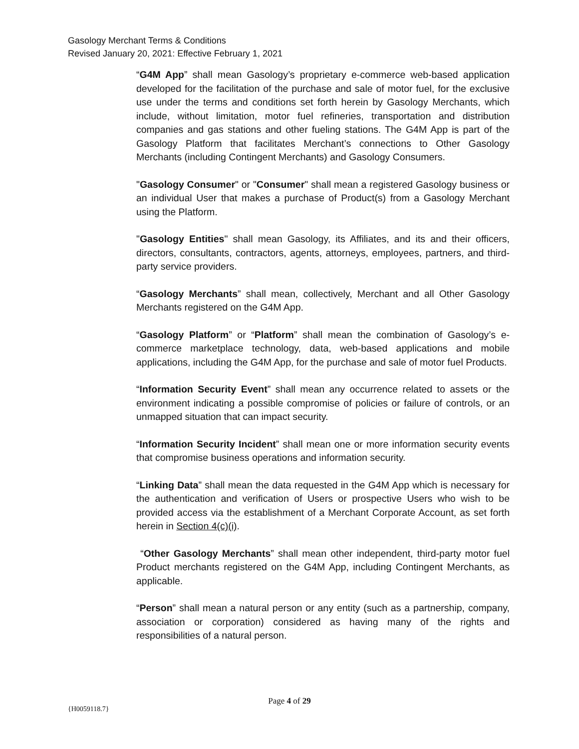Gasology Merchant Terms & Conditions
Revised January 20, 2021: Effective February 1, 2021
“G4M App” shall mean Gasology’s proprietary e-commerce web-based application developed for the facilitation of the purchase and sale of motor fuel, for the exclusive use under the terms and conditions set forth herein by Gasology Merchants, which include, without limitation, motor fuel refineries, transportation and distribution companies and gas stations and other fueling stations. The G4M App is part of the Gasology Platform that facilitates Merchant’s connections to Other Gasology Merchants (including Contingent Merchants) and Gasology Consumers.
"Gasology Consumer" or "Consumer" shall mean a registered Gasology business or an individual User that makes a purchase of Product(s) from a Gasology Merchant using the Platform.
"Gasology Entities" shall mean Gasology, its Affiliates, and its and their officers, directors, consultants, contractors, agents, attorneys, employees, partners, and third-party service providers.
“Gasology Merchants” shall mean, collectively, Merchant and all Other Gasology Merchants registered on the G4M App.
“Gasology Platform” or “Platform” shall mean the combination of Gasology’s e-commerce marketplace technology, data, web-based applications and mobile applications, including the G4M App, for the purchase and sale of motor fuel Products.
“Information Security Event” shall mean any occurrence related to assets or the environment indicating a possible compromise of policies or failure of controls, or an unmapped situation that can impact security.
“Information Security Incident” shall mean one or more information security events that compromise business operations and information security.
“Linking Data” shall mean the data requested in the G4M App which is necessary for the authentication and verification of Users or prospective Users who wish to be provided access via the establishment of a Merchant Corporate Account, as set forth herein in Section 4(c)(i).
“Other Gasology Merchants” shall mean other independent, third-party motor fuel Product merchants registered on the G4M App, including Contingent Merchants, as applicable.
“Person” shall mean a natural person or any entity (such as a partnership, company, association or corporation) considered as having many of the rights and responsibilities of a natural person.
Page 4 of 29
{H0059118.7}